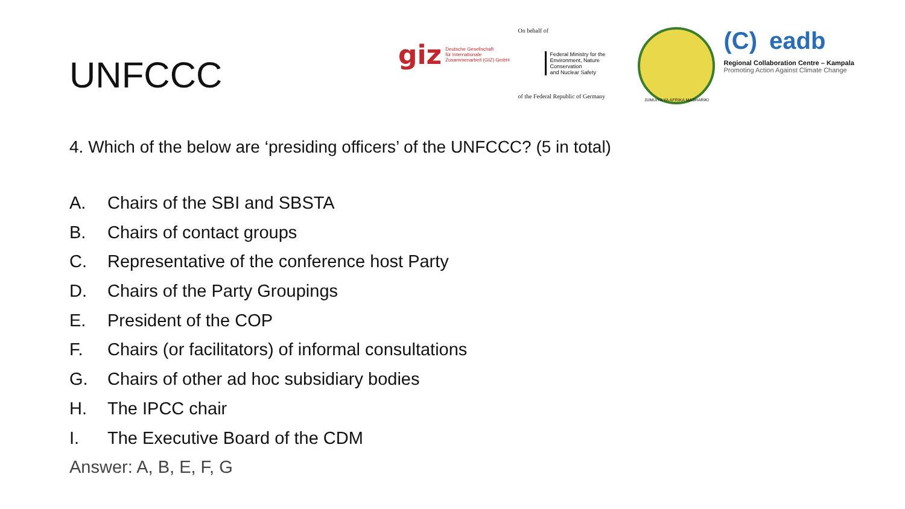UNFCCC
giz
Deutsche Gesellschaft
für Internationale
Zusammenarbeit (GIZ) GmbH
On behalf of
Federal Ministry for the
Environment, Nature Conservation
and Nuclear Safety
of the Federal Republic of Germany
JUMUIYA YA AFRIKA MASHARIKI
(C) eadb
Regional Collaboration Centre – Kampala
Promoting Action Against Climate Change
4. Which of the below are ‘presiding officers’ of the UNFCCC? (5 in total)
A. Chairs of the SBI and SBSTA
B. Chairs of contact groups
C. Representative of the conference host Party
D. Chairs of the Party Groupings
E. President of the COP
F. Chairs (or facilitators) of informal consultations
G. Chairs of other ad hoc subsidiary bodies
H. The IPCC chair
I. The Executive Board of the CDM
Answer: A, B, E, F, G